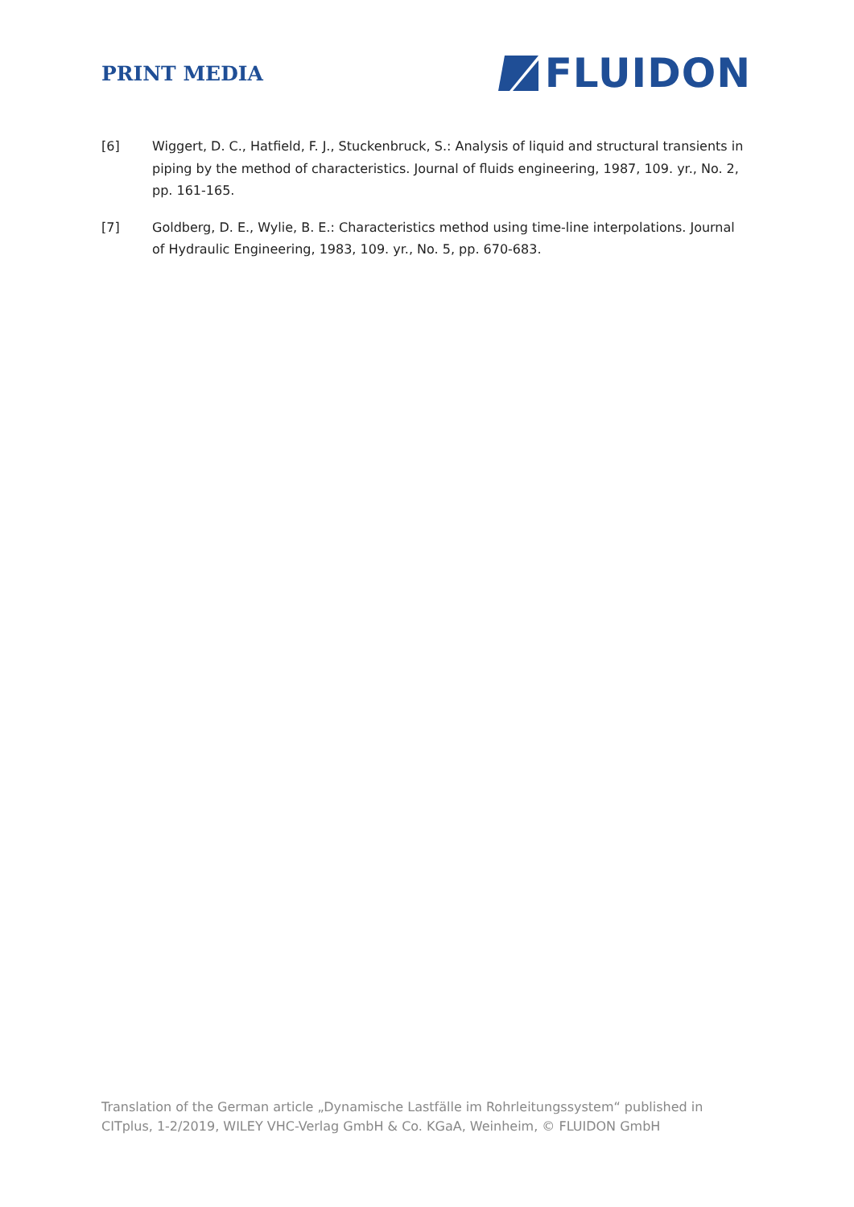PRINT MEDIA
FLUIDON
[6] Wiggert, D. C., Hatfield, F. J., Stuckenbruck, S.: Analysis of liquid and structural transients in piping by the method of characteristics. Journal of fluids engineering, 1987, 109. yr., No. 2, pp. 161-165.
[7] Goldberg, D. E., Wylie, B. E.: Characteristics method using time-line interpolations. Journal of Hydraulic Engineering, 1983, 109. yr., No. 5, pp. 670-683.
Translation of the German article „Dynamische Lastfälle im Rohrleitungssystem“ published in CITplus, 1-2/2019, WILEY VHC-Verlag GmbH & Co. KGaA, Weinheim, © FLUIDON GmbH